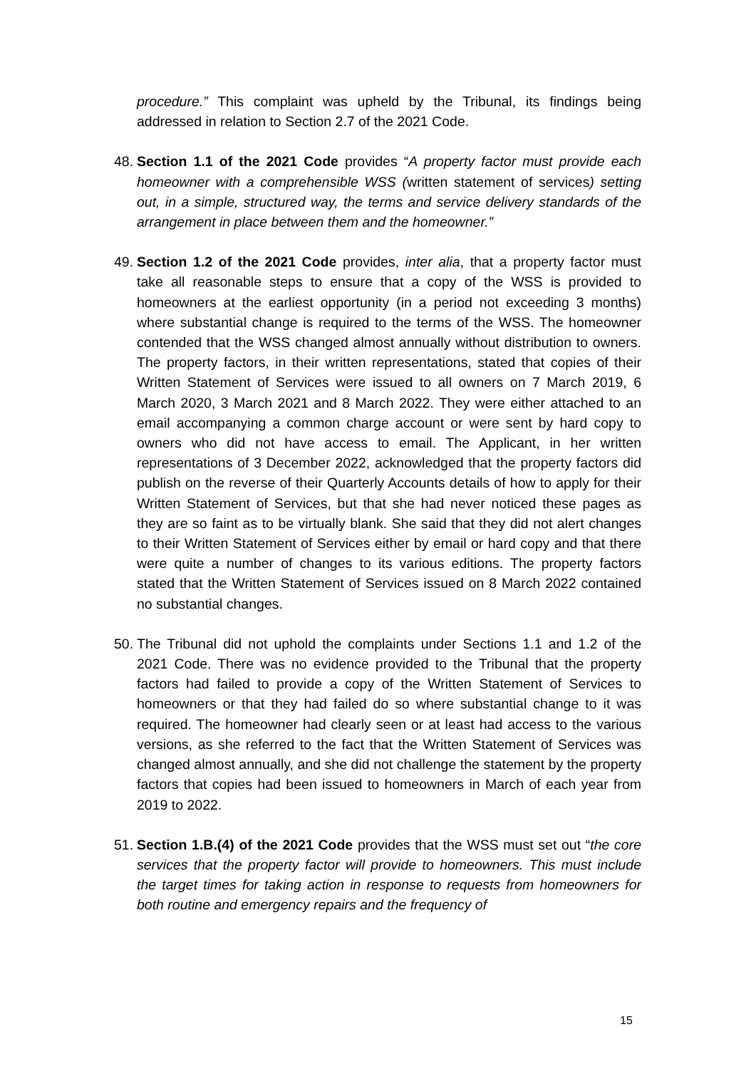procedure.” This complaint was upheld by the Tribunal, its findings being addressed in relation to Section 2.7 of the 2021 Code.
48.
Section 1.1 of the 2021 Code provides “A property factor must provide each homeowner with a comprehensible WSS (written statement of services) setting out, in a simple, structured way, the terms and service delivery standards of the arrangement in place between them and the homeowner.”
49.
Section 1.2 of the 2021 Code provides, inter alia, that a property factor must take all reasonable steps to ensure that a copy of the WSS is provided to homeowners at the earliest opportunity (in a period not exceeding 3 months) where substantial change is required to the terms of the WSS. The homeowner contended that the WSS changed almost annually without distribution to owners. The property factors, in their written representations, stated that copies of their Written Statement of Services were issued to all owners on 7 March 2019, 6 March 2020, 3 March 2021 and 8 March 2022. They were either attached to an email accompanying a common charge account or were sent by hard copy to owners who did not have access to email. The Applicant, in her written representations of 3 December 2022, acknowledged that the property factors did publish on the reverse of their Quarterly Accounts details of how to apply for their Written Statement of Services, but that she had never noticed these pages as they are so faint as to be virtually blank. She said that they did not alert changes to their Written Statement of Services either by email or hard copy and that there were quite a number of changes to its various editions. The property factors stated that the Written Statement of Services issued on 8 March 2022 contained no substantial changes.
50.
The Tribunal did not uphold the complaints under Sections 1.1 and 1.2 of the 2021 Code. There was no evidence provided to the Tribunal that the property factors had failed to provide a copy of the Written Statement of Services to homeowners or that they had failed do so where substantial change to it was required. The homeowner had clearly seen or at least had access to the various versions, as she referred to the fact that the Written Statement of Services was changed almost annually, and she did not challenge the statement by the property factors that copies had been issued to homeowners in March of each year from 2019 to 2022.
51.
Section 1.B.(4) of the 2021 Code provides that the WSS must set out “the core services that the property factor will provide to homeowners. This must include the target times for taking action in response to requests from homeowners for both routine and emergency repairs and the frequency of
15